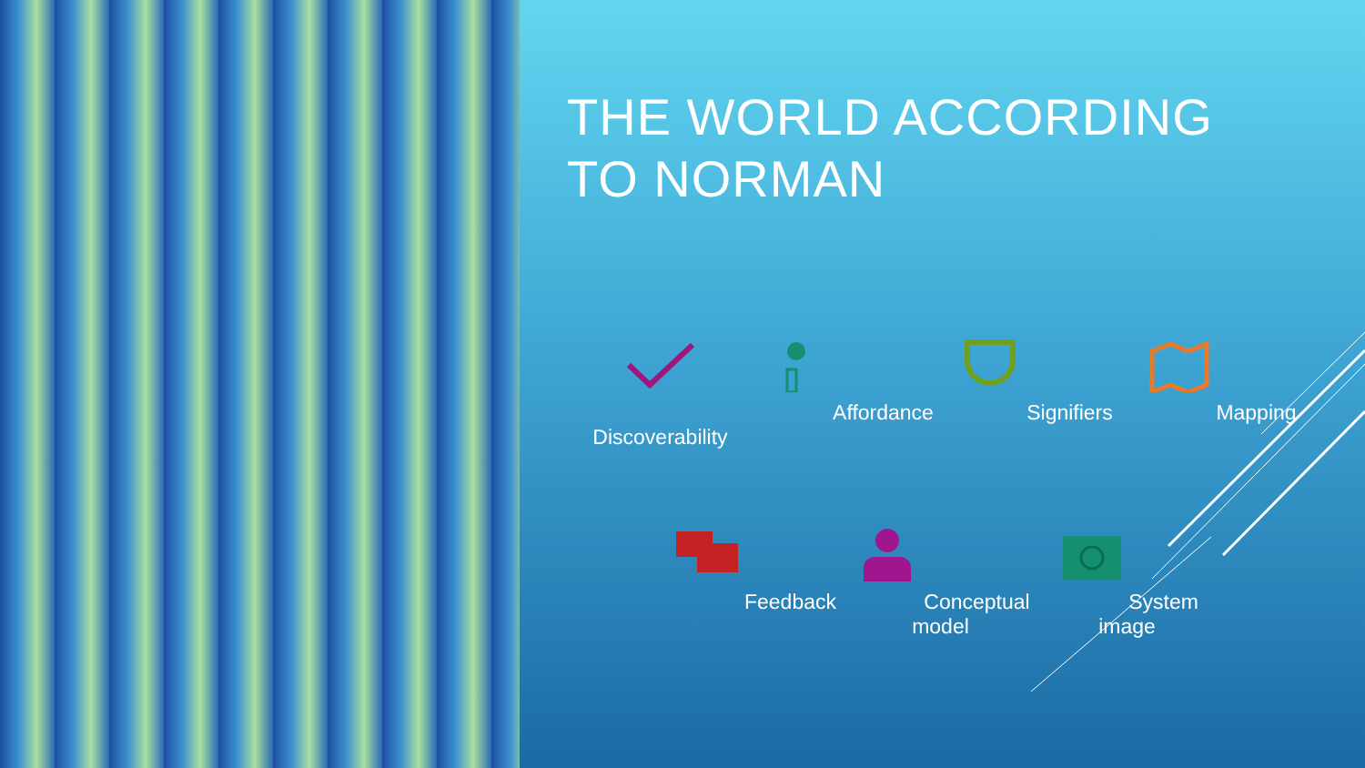THE WORLD ACCORDING
TO NORMAN
Discoverability
Affordance Signifiers Mapping
Feedback Conceptual
model
System image